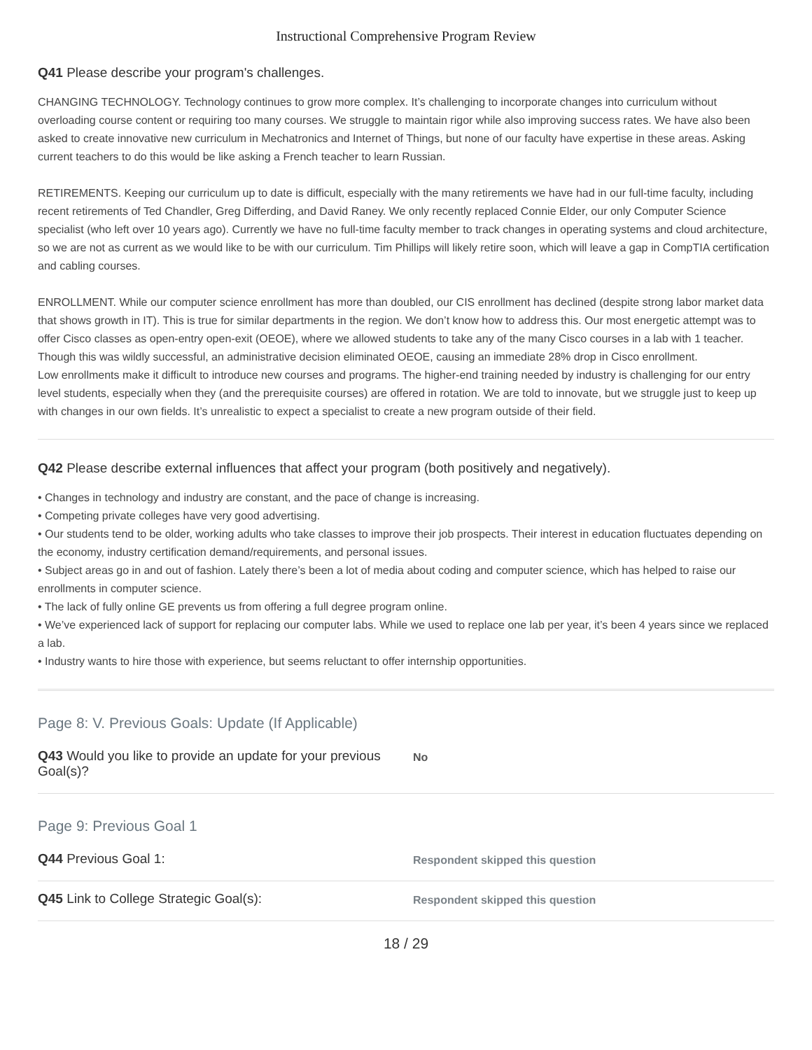Instructional Comprehensive Program Review
Q41 Please describe your program's challenges.
CHANGING TECHNOLOGY. Technology continues to grow more complex. It’s challenging to incorporate changes into curriculum without overloading course content or requiring too many courses. We struggle to maintain rigor while also improving success rates. We have also been asked to create innovative new curriculum in Mechatronics and Internet of Things, but none of our faculty have expertise in these areas. Asking current teachers to do this would be like asking a French teacher to learn Russian.
RETIREMENTS. Keeping our curriculum up to date is difficult, especially with the many retirements we have had in our full-time faculty, including recent retirements of Ted Chandler, Greg Differding, and David Raney. We only recently replaced Connie Elder, our only Computer Science specialist (who left over 10 years ago). Currently we have no full-time faculty member to track changes in operating systems and cloud architecture, so we are not as current as we would like to be with our curriculum. Tim Phillips will likely retire soon, which will leave a gap in CompTIA certification and cabling courses.
ENROLLMENT. While our computer science enrollment has more than doubled, our CIS enrollment has declined (despite strong labor market data that shows growth in IT). This is true for similar departments in the region. We don’t know how to address this. Our most energetic attempt was to offer Cisco classes as open-entry open-exit (OEOE), where we allowed students to take any of the many Cisco courses in a lab with 1 teacher. Though this was wildly successful, an administrative decision eliminated OEOE, causing an immediate 28% drop in Cisco enrollment.
Low enrollments make it difficult to introduce new courses and programs. The higher-end training needed by industry is challenging for our entry level students, especially when they (and the prerequisite courses) are offered in rotation. We are told to innovate, but we struggle just to keep up with changes in our own fields. It’s unrealistic to expect a specialist to create a new program outside of their field.
Q42 Please describe external influences that affect your program (both positively and negatively).
• Changes in technology and industry are constant, and the pace of change is increasing.
• Competing private colleges have very good advertising.
• Our students tend to be older, working adults who take classes to improve their job prospects. Their interest in education fluctuates depending on the economy, industry certification demand/requirements, and personal issues.
• Subject areas go in and out of fashion. Lately there’s been a lot of media about coding and computer science, which has helped to raise our enrollments in computer science.
• The lack of fully online GE prevents us from offering a full degree program online.
• We’ve experienced lack of support for replacing our computer labs. While we used to replace one lab per year, it’s been 4 years since we replaced a lab.
• Industry wants to hire those with experience, but seems reluctant to offer internship opportunities.
Page 8: V. Previous Goals: Update (If Applicable)
Q43 Would you like to provide an update for your previous Goal(s)?
No
Page 9: Previous Goal 1
Q44 Previous Goal 1:
Respondent skipped this question
Q45 Link to College Strategic Goal(s):
Respondent skipped this question
18 / 29